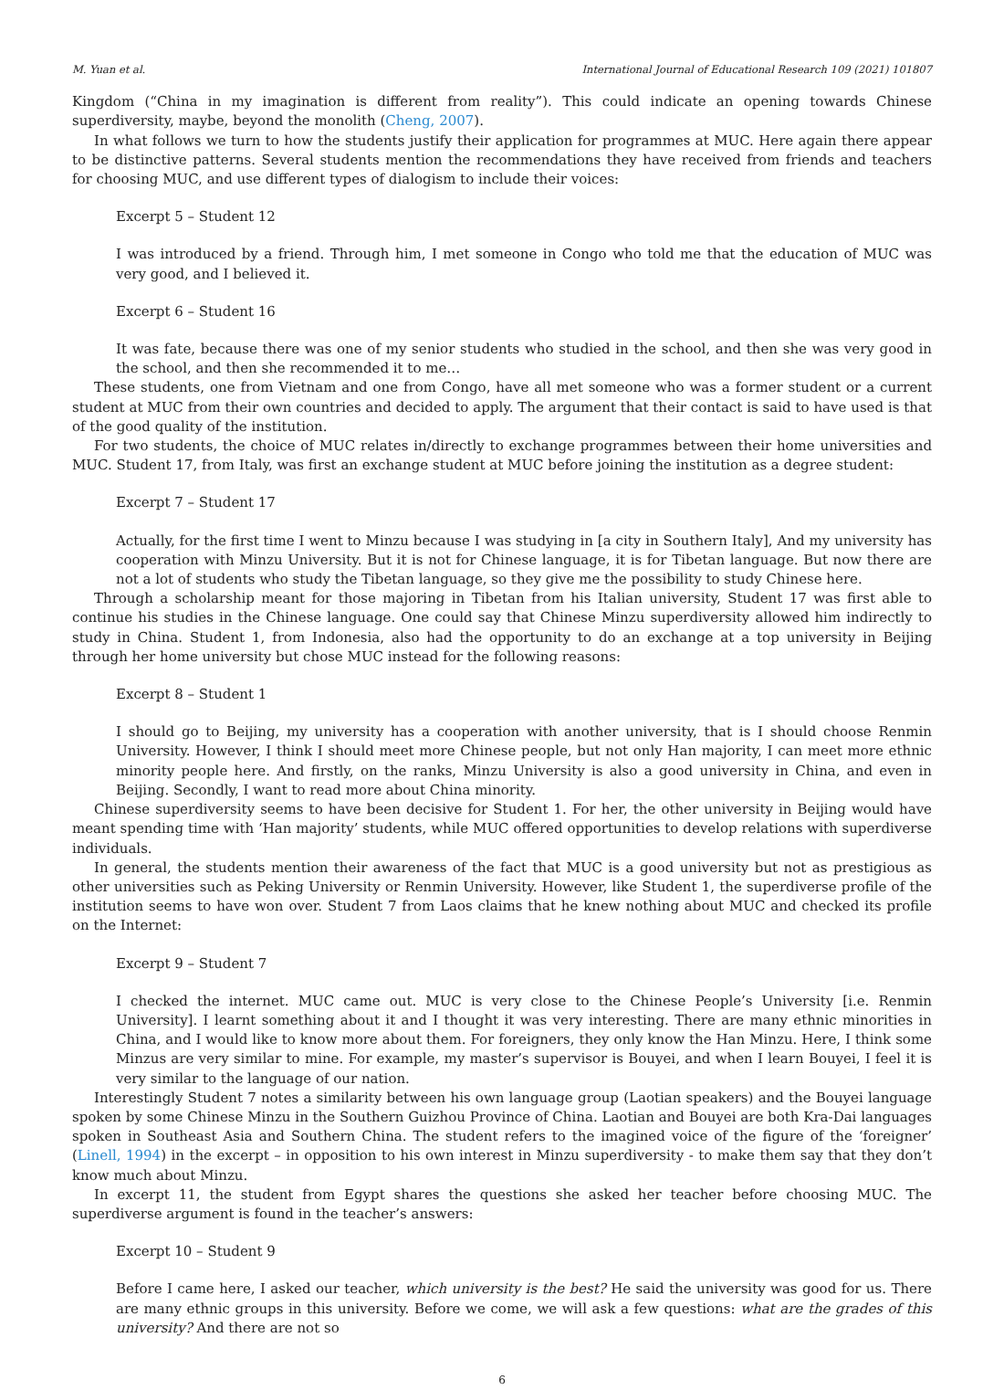M. Yuan et al. International Journal of Educational Research 109 (2021) 101807
Kingdom (“China in my imagination is different from reality”). This could indicate an opening towards Chinese superdiversity, maybe, beyond the monolith (Cheng, 2007).
In what follows we turn to how the students justify their application for programmes at MUC. Here again there appear to be distinctive patterns. Several students mention the recommendations they have received from friends and teachers for choosing MUC, and use different types of dialogism to include their voices:
Excerpt 5 – Student 12
I was introduced by a friend. Through him, I met someone in Congo who told me that the education of MUC was very good, and I believed it.
Excerpt 6 – Student 16
It was fate, because there was one of my senior students who studied in the school, and then she was very good in the school, and then she recommended it to me…
These students, one from Vietnam and one from Congo, have all met someone who was a former student or a current student at MUC from their own countries and decided to apply. The argument that their contact is said to have used is that of the good quality of the institution.
For two students, the choice of MUC relates in/directly to exchange programmes between their home universities and MUC. Student 17, from Italy, was first an exchange student at MUC before joining the institution as a degree student:
Excerpt 7 – Student 17
Actually, for the first time I went to Minzu because I was studying in [a city in Southern Italy], And my university has cooperation with Minzu University. But it is not for Chinese language, it is for Tibetan language. But now there are not a lot of students who study the Tibetan language, so they give me the possibility to study Chinese here.
Through a scholarship meant for those majoring in Tibetan from his Italian university, Student 17 was first able to continue his studies in the Chinese language. One could say that Chinese Minzu superdiversity allowed him indirectly to study in China. Student 1, from Indonesia, also had the opportunity to do an exchange at a top university in Beijing through her home university but chose MUC instead for the following reasons:
Excerpt 8 – Student 1
I should go to Beijing, my university has a cooperation with another university, that is I should choose Renmin University. However, I think I should meet more Chinese people, but not only Han majority, I can meet more ethnic minority people here. And firstly, on the ranks, Minzu University is also a good university in China, and even in Beijing. Secondly, I want to read more about China minority.
Chinese superdiversity seems to have been decisive for Student 1. For her, the other university in Beijing would have meant spending time with ‘Han majority’ students, while MUC offered opportunities to develop relations with superdiverse individuals.
In general, the students mention their awareness of the fact that MUC is a good university but not as prestigious as other universities such as Peking University or Renmin University. However, like Student 1, the superdiverse profile of the institution seems to have won over. Student 7 from Laos claims that he knew nothing about MUC and checked its profile on the Internet:
Excerpt 9 – Student 7
I checked the internet. MUC came out. MUC is very close to the Chinese People’s University [i.e. Renmin University]. I learnt something about it and I thought it was very interesting. There are many ethnic minorities in China, and I would like to know more about them. For foreigners, they only know the Han Minzu. Here, I think some Minzus are very similar to mine. For example, my master’s supervisor is Bouyei, and when I learn Bouyei, I feel it is very similar to the language of our nation.
Interestingly Student 7 notes a similarity between his own language group (Laotian speakers) and the Bouyei language spoken by some Chinese Minzu in the Southern Guizhou Province of China. Laotian and Bouyei are both Kra-Dai languages spoken in Southeast Asia and Southern China. The student refers to the imagined voice of the figure of the ‘foreigner’ (Linell, 1994) in the excerpt – in opposition to his own interest in Minzu superdiversity - to make them say that they don’t know much about Minzu.
In excerpt 11, the student from Egypt shares the questions she asked her teacher before choosing MUC. The superdiverse argument is found in the teacher’s answers:
Excerpt 10 – Student 9
Before I came here, I asked our teacher, which university is the best? He said the university was good for us. There are many ethnic groups in this university. Before we come, we will ask a few questions: what are the grades of this university? And there are not so
6